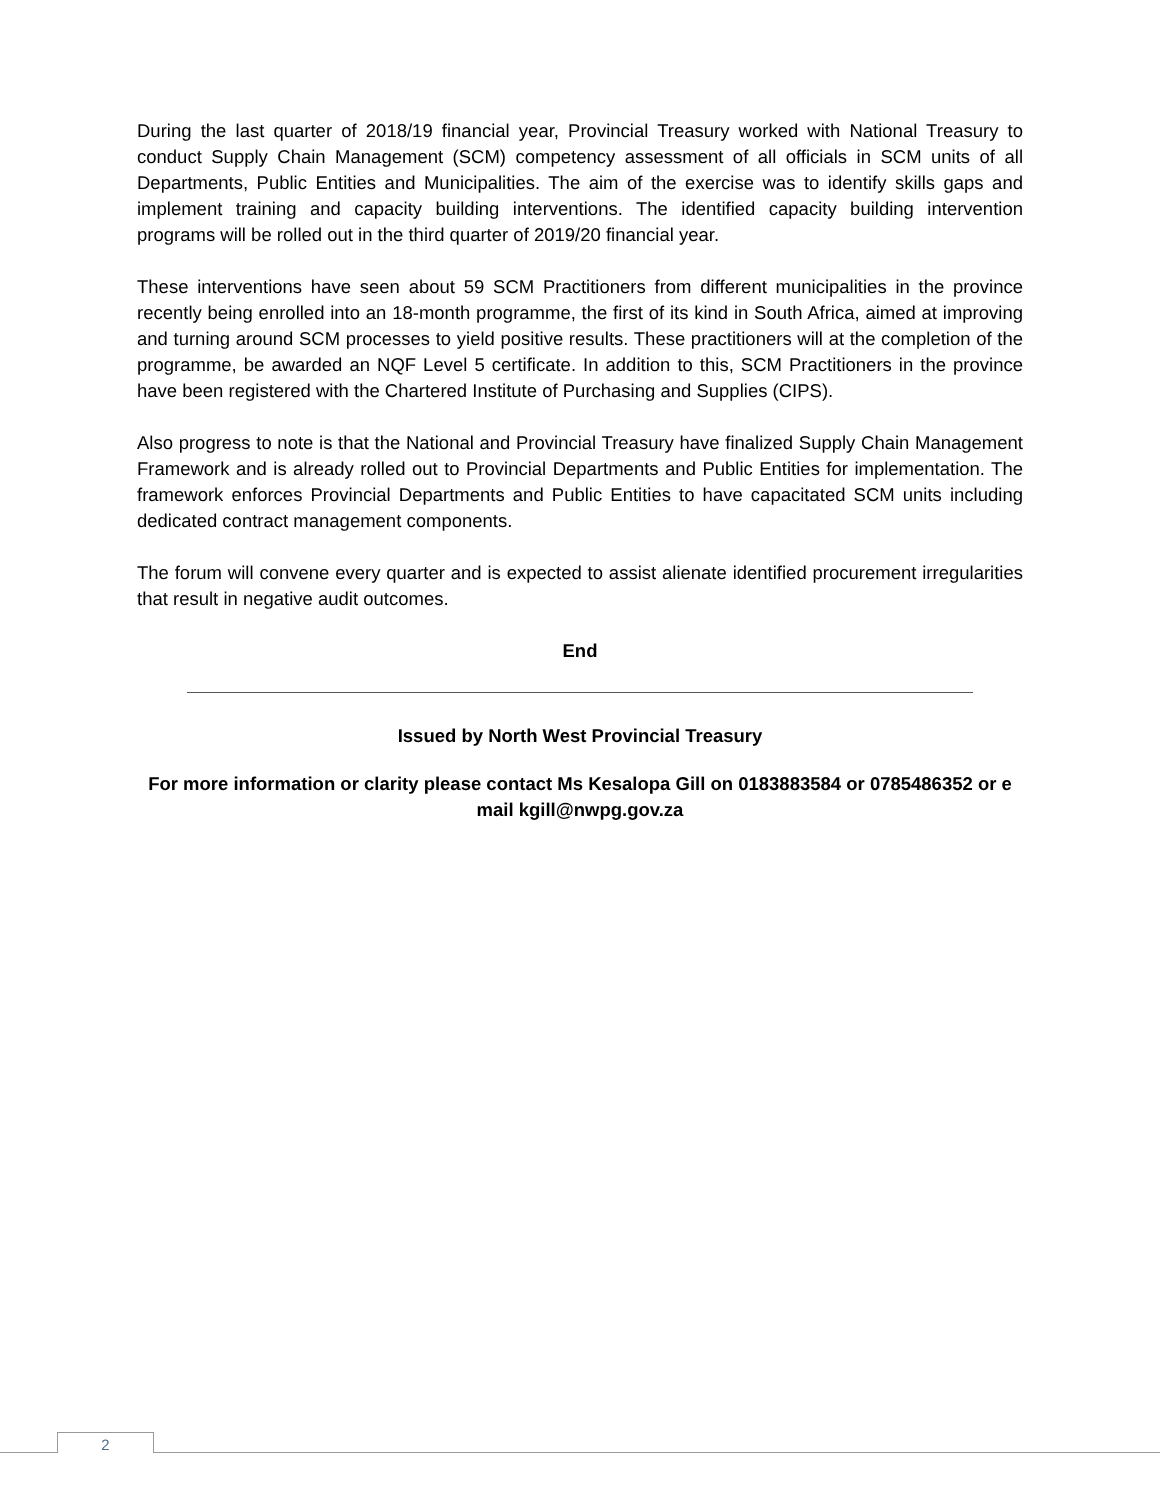During the last quarter of 2018/19 financial year, Provincial Treasury worked with National Treasury to conduct Supply Chain Management (SCM) competency assessment of all officials in SCM units of all Departments, Public Entities and Municipalities. The aim of the exercise was to identify skills gaps and implement training and capacity building interventions. The identified capacity building intervention programs will be rolled out in the third quarter of 2019/20 financial year.
These interventions have seen about 59 SCM Practitioners from different municipalities in the province recently being enrolled into an 18-month programme, the first of its kind in South Africa, aimed at improving and turning around SCM processes to yield positive results. These practitioners will at the completion of the programme, be awarded an NQF Level 5 certificate. In addition to this, SCM Practitioners in the province have been registered with the Chartered Institute of Purchasing and Supplies (CIPS).
Also progress to note is that the National and Provincial Treasury have finalized Supply Chain Management Framework and is already rolled out to Provincial Departments and Public Entities for implementation. The framework enforces Provincial Departments and Public Entities to have capacitated SCM units including dedicated contract management components.
The forum will convene every quarter and is expected to assist alienate identified procurement irregularities that result in negative audit outcomes.
End
Issued by North West Provincial Treasury
For more information or clarity please contact Ms Kesalopa Gill on 0183883584 or 0785486352 or e mail kgill@nwpg.gov.za
2